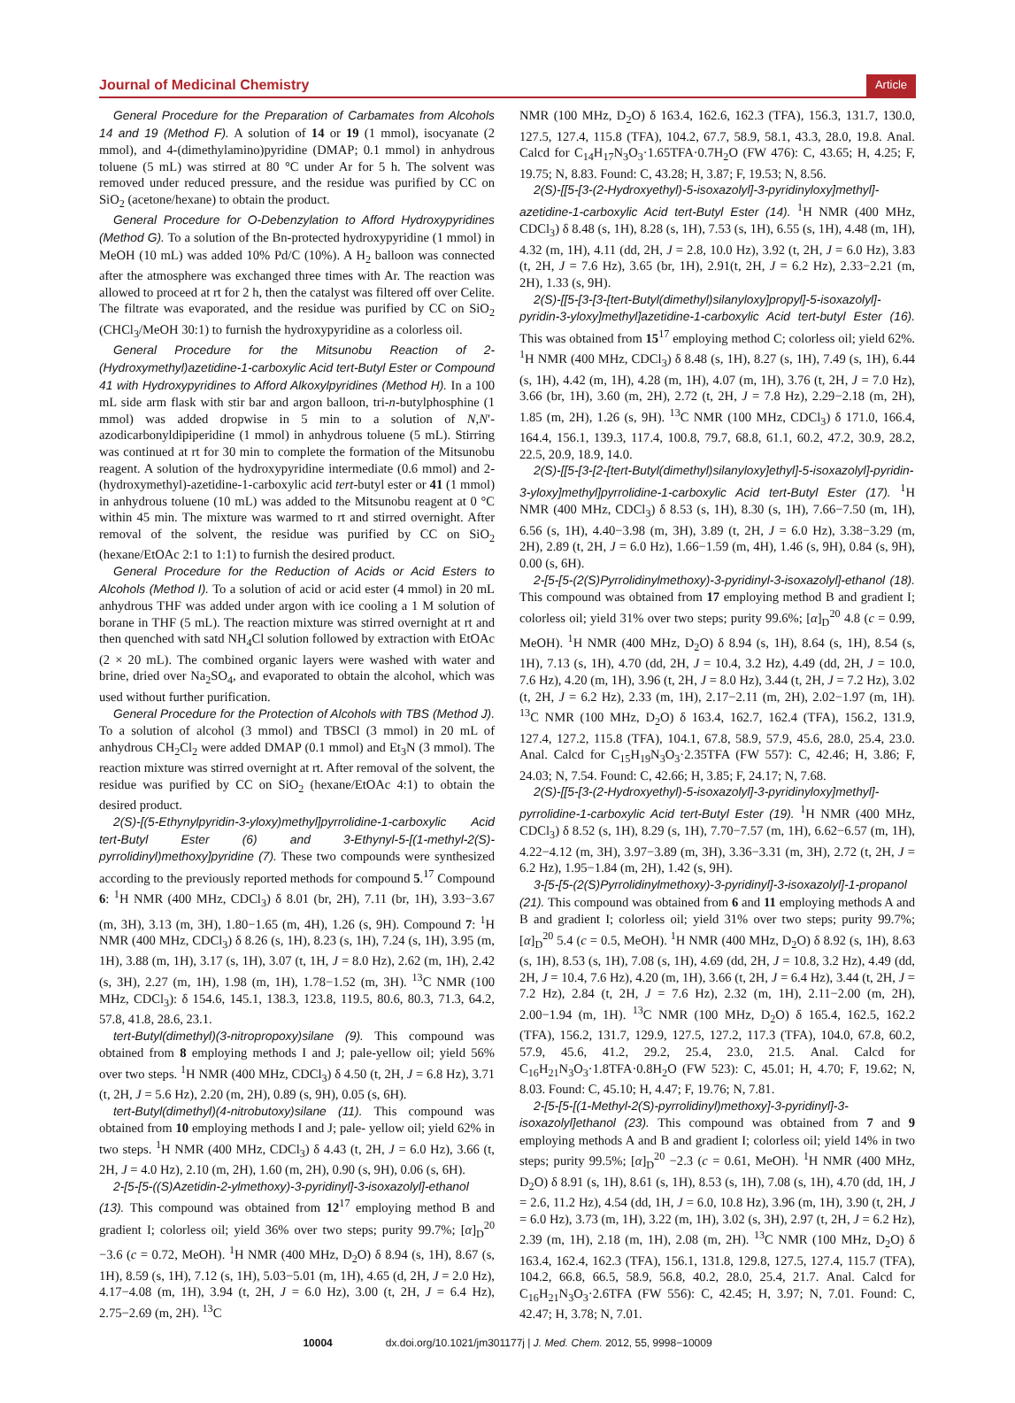Journal of Medicinal Chemistry Article
General Procedure for the Preparation of Carbamates from Alcohols 14 and 19 (Method F). A solution of 14 or 19 (1 mmol), isocyanate (2 mmol), and 4-(dimethylamino)pyridine (DMAP; 0.1 mmol) in anhydrous toluene (5 mL) was stirred at 80 °C under Ar for 5 h. The solvent was removed under reduced pressure, and the residue was purified by CC on SiO<sub>2</sub> (acetone/hexane) to obtain the product.
General Procedure for O-Debenzylation to Afford Hydroxypyridines (Method G). To a solution of the Bn-protected hydroxypyridine (1 mmol) in MeOH (10 mL) was added 10% Pd/C (10%). A H<sub>2</sub> balloon was connected after the atmosphere was exchanged three times with Ar. The reaction was allowed to proceed at rt for 2 h, then the catalyst was filtered off over Celite. The filtrate was evaporated, and the residue was purified by CC on SiO<sub>2</sub> (CHCl<sub>3</sub>/MeOH 30:1) to furnish the hydroxypyridine as a colorless oil.
General Procedure for the Mitsunobu Reaction of 2-(Hydroxymethyl)azetidine-1-carboxylic Acid tert-Butyl Ester or Compound 41 with Hydroxypyridines to Afford Alkoxylpyridines (Method H). In a 100 mL side arm flask with stir bar and argon balloon, tri-n-butylphosphine (1 mmol) was added dropwise in 5 min to a solution of N,N′-azodicarbonyldipiperidine (1 mmol) in anhydrous toluene (5 mL). Stirring was continued at rt for 30 min to complete the formation of the Mitsunobu reagent. A solution of the hydroxypyridine intermediate (0.6 mmol) and 2-(hydroxymethyl)-azetidine-1-carboxylic acid tert-butyl ester or 41 (1 mmol) in anhydrous toluene (10 mL) was added to the Mitsunobu reagent at 0 °C within 45 min. The mixture was warmed to rt and stirred overnight. After removal of the solvent, the residue was purified by CC on SiO<sub>2</sub> (hexane/EtOAc 2:1 to 1:1) to furnish the desired product.
General Procedure for the Reduction of Acids or Acid Esters to Alcohols (Method I). To a solution of acid or acid ester (4 mmol) in 20 mL anhydrous THF was added under argon with ice cooling a 1 M solution of borane in THF (5 mL). The reaction mixture was stirred overnight at rt and then quenched with satd NH<sub>4</sub>Cl solution followed by extraction with EtOAc (2 × 20 mL). The combined organic layers were washed with water and brine, dried over Na<sub>2</sub>SO<sub>4</sub>, and evaporated to obtain the alcohol, which was used without further purification.
General Procedure for the Protection of Alcohols with TBS (Method J). To a solution of alcohol (3 mmol) and TBSCl (3 mmol) in 20 mL of anhydrous CH<sub>2</sub>Cl<sub>2</sub> were added DMAP (0.1 mmol) and Et<sub>3</sub>N (3 mmol). The reaction mixture was stirred overnight at rt. After removal of the solvent, the residue was purified by CC on SiO<sub>2</sub> (hexane/EtOAc 4:1) to obtain the desired product.
2(S)-[(5-Ethynylpyridin-3-yloxy)methyl]pyrrolidine-1-carboxylic Acid tert-Butyl Ester (6) and 3-Ethynyl-5-[(1-methyl-2(S)-pyrrolidinyl)methoxy]pyridine (7). These two compounds were synthesized according to the previously reported methods for compound 5.<sup>17</sup> Compound 6: <sup>1</sup>H NMR (400 MHz, CDCl<sub>3</sub>) δ 8.01 (br, 2H), 7.11 (br, 1H), 3.93−3.67 (m, 3H), 3.13 (m, 3H), 1.80−1.65 (m, 4H), 1.26 (s, 9H). Compound 7: <sup>1</sup>H NMR (400 MHz, CDCl<sub>3</sub>) δ 8.26 (s, 1H), 8.23 (s, 1H), 7.24 (s, 1H), 3.95 (m, 1H), 3.88 (m, 1H), 3.17 (s, 1H), 3.07 (t, 1H, J = 8.0 Hz), 2.62 (m, 1H), 2.42 (s, 3H), 2.27 (m, 1H), 1.98 (m, 1H), 1.78−1.52 (m, 3H). <sup>13</sup>C NMR (100 MHz, CDCl<sub>3</sub>): δ 154.6, 145.1, 138.3, 123.8, 119.5, 80.6, 80.3, 71.3, 64.2, 57.8, 41.8, 28.6, 23.1.
tert-Butyl(dimethyl)(3-nitropropoxy)silane (9). This compound was obtained from 8 employing methods I and J; pale-yellow oil; yield 56% over two steps. <sup>1</sup>H NMR (400 MHz, CDCl<sub>3</sub>) δ 4.50 (t, 2H, J = 6.8 Hz), 3.71 (t, 2H, J = 5.6 Hz), 2.20 (m, 2H), 0.89 (s, 9H), 0.05 (s, 6H).
tert-Butyl(dimethyl)(4-nitrobutoxy)silane (11). This compound was obtained from 10 employing methods I and J; pale- yellow oil; yield 62% in two steps. <sup>1</sup>H NMR (400 MHz, CDCl<sub>3</sub>) δ 4.43 (t, 2H, J = 6.0 Hz), 3.66 (t, 2H, J = 4.0 Hz), 2.10 (m, 2H), 1.60 (m, 2H), 0.90 (s, 9H), 0.06 (s, 6H).
2-[5-[5-((S)Azetidin-2-ylmethoxy)-3-pyridinyl]-3-isoxazolyl]-ethanol (13). This compound was obtained from 12<sup>17</sup> employing method B and gradient I; colorless oil; yield 36% over two steps; purity 99.7%; [α]<sub>D</sub><sup>20</sup> −3.6 (c = 0.72, MeOH). <sup>1</sup>H NMR (400 MHz, D<sub>2</sub>O) δ 8.94 (s, 1H), 8.67 (s, 1H), 8.59 (s, 1H), 7.12 (s, 1H), 5.03−5.01 (m, 1H), 4.65 (d, 2H, J = 2.0 Hz), 4.17−4.08 (m, 1H), 3.94 (t, 2H, J = 6.0 Hz), 3.00 (t, 2H, J = 6.4 Hz), 2.75−2.69 (m, 2H). <sup>13</sup>C
NMR (100 MHz, D<sub>2</sub>O) δ 163.4, 162.6, 162.3 (TFA), 156.3, 131.7, 130.0, 127.5, 127.4, 115.8 (TFA), 104.2, 67.7, 58.9, 58.1, 43.3, 28.0, 19.8. Anal. Calcd for C<sub>14</sub>H<sub>17</sub>N<sub>3</sub>O<sub>3</sub>·1.65TFA·0.7H<sub>2</sub>O (FW 476): C, 43.65; H, 4.25; F, 19.75; N, 8.83. Found: C, 43.28; H, 3.87; F, 19.53; N, 8.56.
2(S)-[[5-[3-(2-Hydroxyethyl)-5-isoxazolyl]-3-pyridinyloxy]methyl]-azetidine-1-carboxylic Acid tert-Butyl Ester (14). <sup>1</sup>H NMR (400 MHz, CDCl<sub>3</sub>) δ 8.48 (s, 1H), 8.28 (s, 1H), 7.53 (s, 1H), 6.55 (s, 1H), 4.48 (m, 1H), 4.32 (m, 1H), 4.11 (dd, 2H, J = 2.8, 10.0 Hz), 3.92 (t, 2H, J = 6.0 Hz), 3.83 (t, 2H, J = 7.6 Hz), 3.65 (br, 1H), 2.91(t, 2H, J = 6.2 Hz), 2.33−2.21 (m, 2H), 1.33 (s, 9H).
2(S)-[[5-[3-[3-[tert-Butyl(dimethyl)silanyloxy]propyl]-5-isoxazolyl]-pyridin-3-yloxy]methyl]azetidine-1-carboxylic Acid tert-butyl Ester (16). This was obtained from 15<sup>17</sup> employing method C; colorless oil; yield 62%. <sup>1</sup>H NMR (400 MHz, CDCl<sub>3</sub>) δ 8.48 (s, 1H), 8.27 (s, 1H), 7.49 (s, 1H), 6.44 (s, 1H), 4.42 (m, 1H), 4.28 (m, 1H), 4.07 (m, 1H), 3.76 (t, 2H, J = 7.0 Hz), 3.66 (br, 1H), 3.60 (m, 2H), 2.72 (t, 2H, J = 7.8 Hz), 2.29−2.18 (m, 2H), 1.85 (m, 2H), 1.26 (s, 9H). <sup>13</sup>C NMR (100 MHz, CDCl<sub>3</sub>) δ 171.0, 166.4, 164.4, 156.1, 139.3, 117.4, 100.8, 79.7, 68.8, 61.1, 60.2, 47.2, 30.9, 28.2, 22.5, 20.9, 18.9, 14.0.
2(S)-[[5-[3-[2-[tert-Butyl(dimethyl)silanyloxy]ethyl]-5-isoxazolyl]-pyridin-3-yloxy]methyl]pyrrolidine-1-carboxylic Acid tert-Butyl Ester (17). <sup>1</sup>H NMR (400 MHz, CDCl<sub>3</sub>) δ 8.53 (s, 1H), 8.30 (s, 1H), 7.66−7.50 (m, 1H), 6.56 (s, 1H), 4.40−3.98 (m, 3H), 3.89 (t, 2H, J = 6.0 Hz), 3.38−3.29 (m, 2H), 2.89 (t, 2H, J = 6.0 Hz), 1.66−1.59 (m, 4H), 1.46 (s, 9H), 0.84 (s, 9H), 0.00 (s, 6H).
2-[5-[5-(2(S)Pyrrolidinylmethoxy)-3-pyridinyl-3-isoxazolyl]-ethanol (18). This compound was obtained from 17 employing method B and gradient I; colorless oil; yield 31% over two steps; purity 99.6%; [α]<sub>D</sub><sup>20</sup> 4.8 (c = 0.99, MeOH). <sup>1</sup>H NMR (400 MHz, D<sub>2</sub>O) δ 8.94 (s, 1H), 8.64 (s, 1H), 8.54 (s, 1H), 7.13 (s, 1H), 4.70 (dd, 2H, J = 10.4, 3.2 Hz), 4.49 (dd, 2H, J = 10.0, 7.6 Hz), 4.20 (m, 1H), 3.96 (t, 2H, J = 8.0 Hz), 3.44 (t, 2H, J = 7.2 Hz), 3.02 (t, 2H, J = 6.2 Hz), 2.33 (m, 1H), 2.17−2.11 (m, 2H), 2.02−1.97 (m, 1H). <sup>13</sup>C NMR (100 MHz, D<sub>2</sub>O) δ 163.4, 162.7, 162.4 (TFA), 156.2, 131.9, 127.4, 127.2, 115.8 (TFA), 104.1, 67.8, 58.9, 57.9, 45.6, 28.0, 25.4, 23.0. Anal. Calcd for C<sub>15</sub>H<sub>19</sub>N<sub>3</sub>O<sub>3</sub>·2.35TFA (FW 557): C, 42.46; H, 3.86; F, 24.03; N, 7.54. Found: C, 42.66; H, 3.85; F, 24.17; N, 7.68.
2(S)-[[5-[3-(2-Hydroxyethyl)-5-isoxazolyl]-3-pyridinyloxy]methyl]-pyrrolidine-1-carboxylic Acid tert-Butyl Ester (19). <sup>1</sup>H NMR (400 MHz, CDCl<sub>3</sub>) δ 8.52 (s, 1H), 8.29 (s, 1H), 7.70−7.57 (m, 1H), 6.62−6.57 (m, 1H), 4.22−4.12 (m, 3H), 3.97−3.89 (m, 3H), 3.36−3.31 (m, 3H), 2.72 (t, 2H, J = 6.2 Hz), 1.95−1.84 (m, 2H), 1.42 (s, 9H).
3-[5-[5-(2(S)Pyrrolidinylmethoxy)-3-pyridinyl]-3-isoxazolyl]-1-propanol (21). This compound was obtained from 6 and 11 employing methods A and B and gradient I; colorless oil; yield 31% over two steps; purity 99.7%; [α]<sub>D</sub><sup>20</sup> 5.4 (c = 0.5, MeOH). <sup>1</sup>H NMR (400 MHz, D<sub>2</sub>O) δ 8.92 (s, 1H), 8.63 (s, 1H), 8.53 (s, 1H), 7.08 (s, 1H), 4.69 (dd, 2H, J = 10.8, 3.2 Hz), 4.49 (dd, 2H, J = 10.4, 7.6 Hz), 4.20 (m, 1H), 3.66 (t, 2H, J = 6.4 Hz), 3.44 (t, 2H, J = 7.2 Hz), 2.84 (t, 2H, J = 7.6 Hz), 2.32 (m, 1H), 2.11−2.00 (m, 2H), 2.00−1.94 (m, 1H). <sup>13</sup>C NMR (100 MHz, D<sub>2</sub>O) δ 165.4, 162.5, 162.2 (TFA), 156.2, 131.7, 129.9, 127.5, 127.2, 117.3 (TFA), 104.0, 67.8, 60.2, 57.9, 45.6, 41.2, 29.2, 25.4, 23.0, 21.5. Anal. Calcd for C<sub>16</sub>H<sub>21</sub>N<sub>3</sub>O<sub>3</sub>·1.8TFA·0.8H<sub>2</sub>O (FW 523): C, 45.01; H, 4.70; F, 19.62; N, 8.03. Found: C, 45.10; H, 4.47; F, 19.76; N, 7.81.
2-[5-[5-[(1-Methyl-2(S)-pyrrolidinyl)methoxy]-3-pyridinyl]-3-isoxazolyl]ethanol (23). This compound was obtained from 7 and 9 employing methods A and B and gradient I; colorless oil; yield 14% in two steps; purity 99.5%; [α]<sub>D</sub><sup>20</sup> −2.3 (c = 0.61, MeOH). <sup>1</sup>H NMR (400 MHz, D<sub>2</sub>O) δ 8.91 (s, 1H), 8.61 (s, 1H), 8.53 (s, 1H), 7.08 (s, 1H), 4.70 (dd, 1H, J = 2.6, 11.2 Hz), 4.54 (dd, 1H, J = 6.0, 10.8 Hz), 3.96 (m, 1H), 3.90 (t, 2H, J = 6.0 Hz), 3.73 (m, 1H), 3.22 (m, 1H), 3.02 (s, 3H), 2.97 (t, 2H, J = 6.2 Hz), 2.39 (m, 1H), 2.18 (m, 1H), 2.08 (m, 2H). <sup>13</sup>C NMR (100 MHz, D<sub>2</sub>O) δ 163.4, 162.4, 162.3 (TFA), 156.1, 131.8, 129.8, 127.5, 127.4, 115.7 (TFA), 104.2, 66.8, 66.5, 58.9, 56.8, 40.2, 28.0, 25.4, 21.7. Anal. Calcd for C<sub>16</sub>H<sub>21</sub>N<sub>3</sub>O<sub>3</sub>·2.6TFA (FW 556): C, 42.45; H, 3.97; N, 7.01. Found: C, 42.47; H, 3.78; N, 7.01.
10004 dx.doi.org/10.1021/jm301177j | J. Med. Chem. 2012, 55, 9998−10009